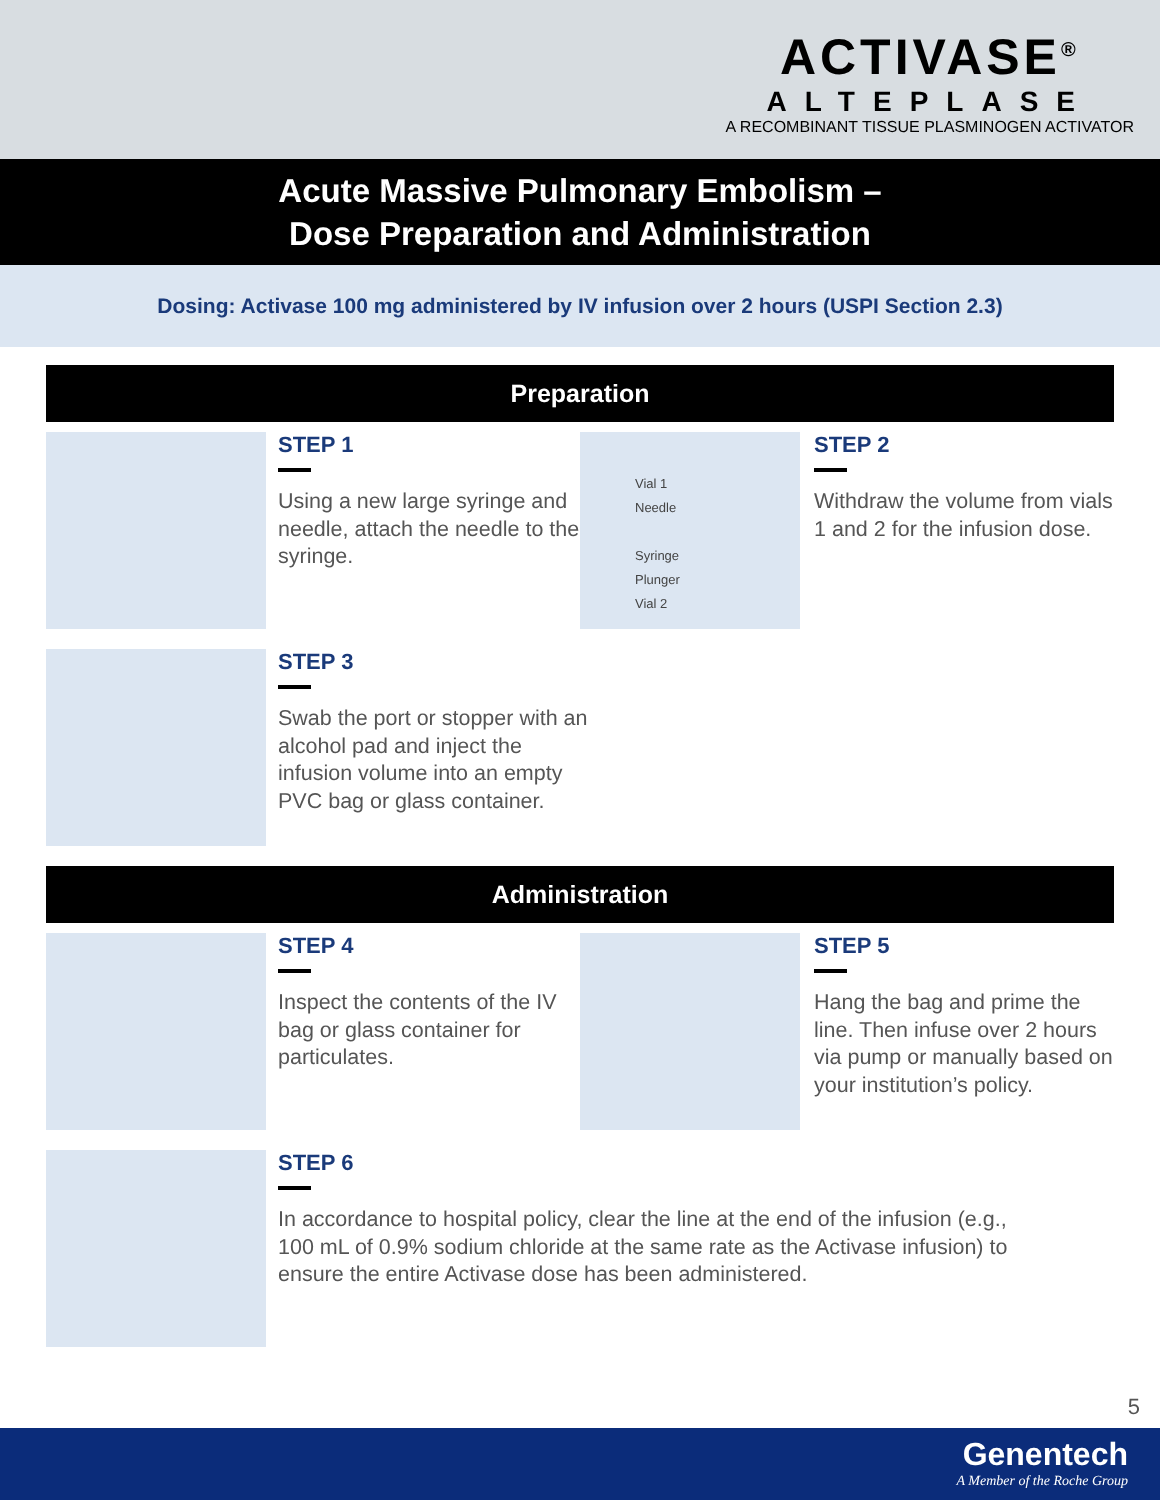ACTIVASE<sup>®</sup>
ALTEPLASE
A RECOMBINANT TISSUE PLASMINOGEN ACTIVATOR
Acute Massive Pulmonary Embolism –
Dose Preparation and Administration
Dosing: Activase 100 mg administered by IV infusion over 2 hours (USPI Section 2.3)
Preparation
STEP 1
Using a new large syringe and needle, attach the needle to the syringe.
Vial 1
Needle
Syringe
Plunger
Vial 2
STEP 2
Withdraw the volume from vials 1 and 2 for the infusion dose.
STEP 3
Swab the port or stopper with an alcohol pad and inject the infusion volume into an empty PVC bag or glass container.
Administration
STEP 4
Inspect the contents of the IV bag or glass container for particulates.
STEP 5
Hang the bag and prime the line. Then infuse over 2 hours via pump or manually based on your institution’s policy.
STEP 6
In accordance to hospital policy, clear the line at the end of the infusion (e.g., 100 mL of 0.9% sodium chloride at the same rate as the Activase infusion) to ensure the entire Activase dose has been administered.
5
Genentech
A Member of the Roche Group